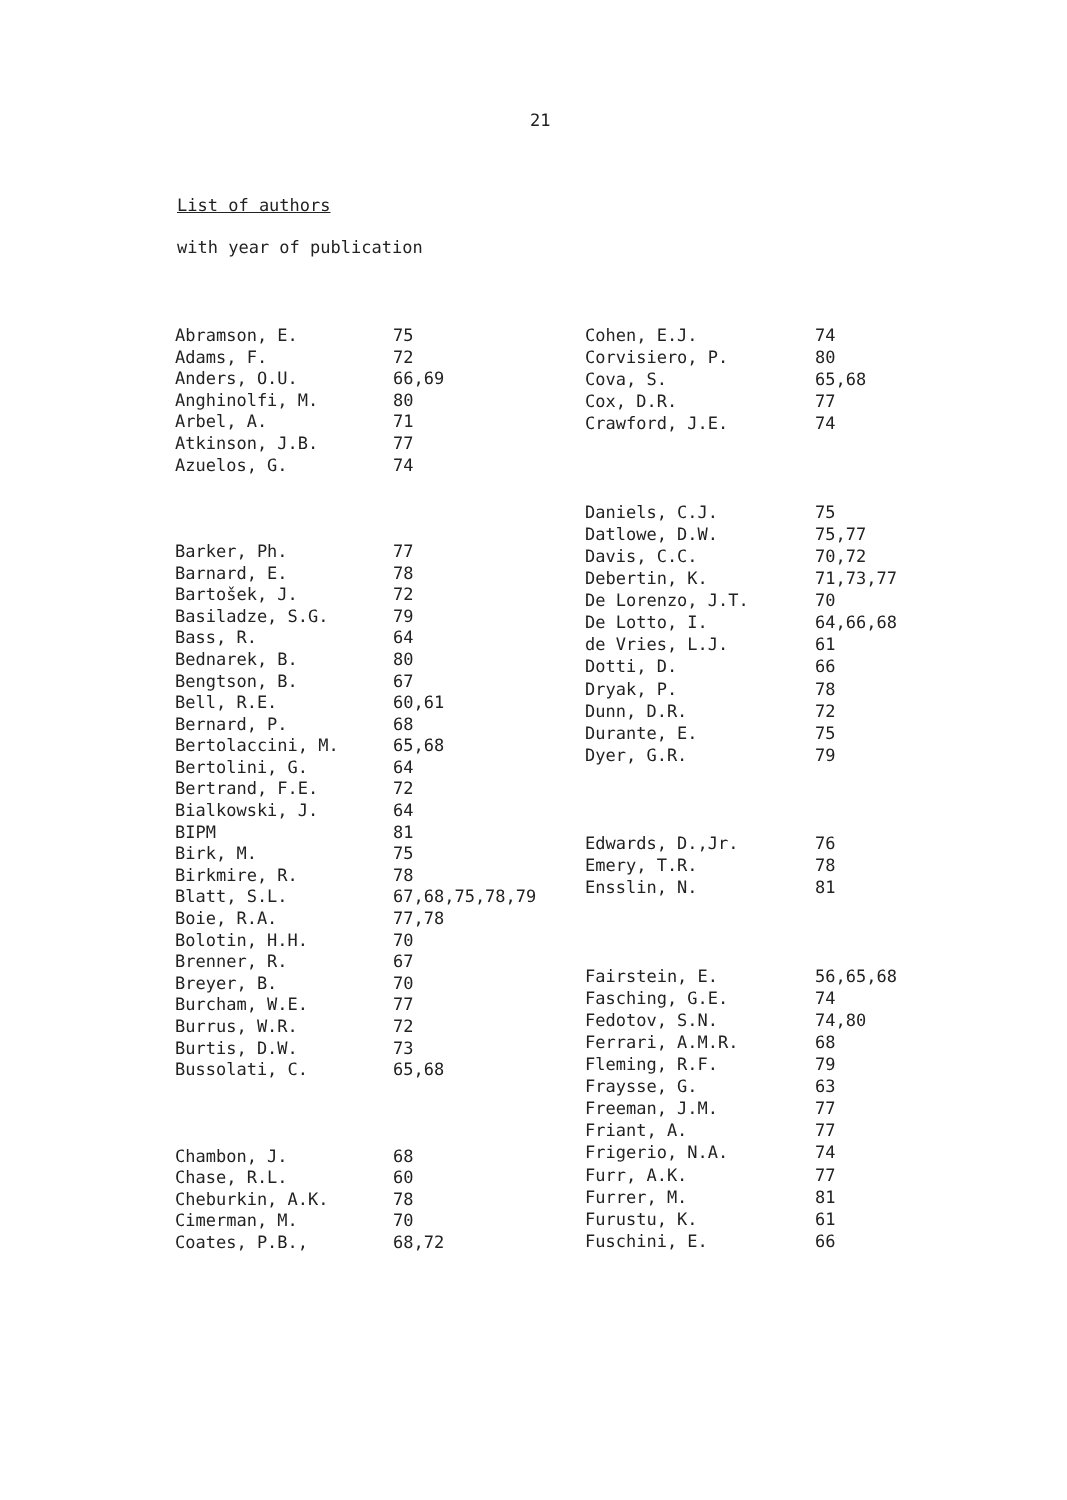21
List of authors
with year of publication
| Abramson, E. | 75 |
| Adams, F. | 72 |
| Anders, O.U. | 66,69 |
| Anghinolfi, M. | 80 |
| Arbel, A. | 71 |
| Atkinson, J.B. | 77 |
| Azuelos, G. | 74 |
| Barker, Ph. | 77 |
| Barnard, E. | 78 |
| Bartošek, J. | 72 |
| Basiladze, S.G. | 79 |
| Bass, R. | 64 |
| Bednarek, B. | 80 |
| Bengtson, B. | 67 |
| Bell, R.E. | 60,61 |
| Bernard, P. | 68 |
| Bertolaccini, M. | 65,68 |
| Bertolini, G. | 64 |
| Bertrand, F.E. | 72 |
| Bialkowski, J. | 64 |
| BIPM | 81 |
| Birk, M. | 75 |
| Birkmire, R. | 78 |
| Blatt, S.L. | 67,68,75,78,79 |
| Boie, R.A. | 77,78 |
| Bolotin, H.H. | 70 |
| Brenner, R. | 67 |
| Breyer, B. | 70 |
| Burcham, W.E. | 77 |
| Burrus, W.R. | 72 |
| Burtis, D.W. | 73 |
| Bussolati, C. | 65,68 |
| Chambon, J. | 68 |
| Chase, R.L. | 60 |
| Cheburkin, A.K. | 78 |
| Cimerman, M. | 70 |
| Coates, P.B., | 68,72 |
| Cohen, E.J. | 74 |
| Corvisiero, P. | 80 |
| Cova, S. | 65,68 |
| Cox, D.R. | 77 |
| Crawford, J.E. | 74 |
| Daniels, C.J. | 75 |
| Datlowe, D.W. | 75,77 |
| Davis, C.C. | 70,72 |
| Debertin, K. | 71,73,77 |
| De Lorenzo, J.T. | 70 |
| De Lotto, I. | 64,66,68 |
| de Vries, L.J. | 61 |
| Dotti, D. | 66 |
| Dryak, P. | 78 |
| Dunn, D.R. | 72 |
| Durante, E. | 75 |
| Dyer, G.R. | 79 |
| Edwards, D.,Jr. | 76 |
| Emery, T.R. | 78 |
| Ensslin, N. | 81 |
| Fairstein, E. | 56,65,68 |
| Fasching, G.E. | 74 |
| Fedotov, S.N. | 74,80 |
| Ferrari, A.M.R. | 68 |
| Fleming, R.F. | 79 |
| Fraysse, G. | 63 |
| Freeman, J.M. | 77 |
| Friant, A. | 77 |
| Frigerio, N.A. | 74 |
| Furr, A.K. | 77 |
| Furrer, M. | 81 |
| Furustu, K. | 61 |
| Fuschini, E. | 66 |